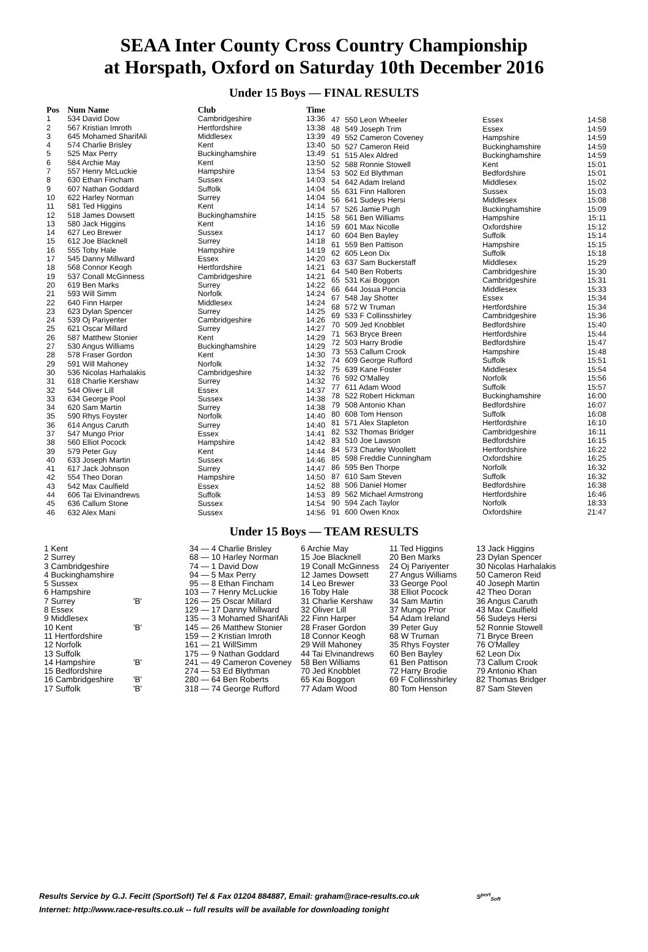SEAA Inter County Cross Country Championship
at Horspath, Oxford on Saturday 10th December 2016
Under 15 Boys — FINAL RESULTS
| Pos | Num Name | Club | Time |
| --- | --- | --- | --- |
| 1 | 534 David Dow | Cambridgeshire | 13:36 |
| 2 | 567 Kristian Imroth | Hertfordshire | 13:38 |
| 3 | 645 Mohamed SharifAli | Middlesex | 13:39 |
| 4 | 574 Charlie Brisley | Kent | 13:40 |
| 5 | 525 Max Perry | Buckinghamshire | 13:49 |
| 6 | 584 Archie May | Kent | 13:50 |
| 7 | 557 Henry McLuckie | Hampshire | 13:54 |
| 8 | 630 Ethan Fincham | Sussex | 14:03 |
| 9 | 607 Nathan Goddard | Suffolk | 14:04 |
| 10 | 622 Harley Norman | Surrey | 14:04 |
| 11 | 581 Ted Higgins | Kent | 14:14 |
| 12 | 518 James Dowsett | Buckinghamshire | 14:15 |
| 13 | 580 Jack Higgins | Kent | 14:16 |
| 14 | 627 Leo Brewer | Sussex | 14:17 |
| 15 | 612 Joe Blacknell | Surrey | 14:18 |
| 16 | 555 Toby Hale | Hampshire | 14:19 |
| 17 | 545 Danny Millward | Essex | 14:20 |
| 18 | 568 Connor Keogh | Hertfordshire | 14:21 |
| 19 | 537 Conall McGinness | Cambridgeshire | 14:21 |
| 20 | 619 Ben Marks | Surrey | 14:22 |
| 21 | 593 Will Simm | Norfolk | 14:24 |
| 22 | 640 Finn Harper | Middlesex | 14:24 |
| 23 | 623 Dylan Spencer | Surrey | 14:25 |
| 24 | 539 Oj Pariyenter | Cambridgeshire | 14:26 |
| 25 | 621 Oscar Millard | Surrey | 14:27 |
| 26 | 587 Matthew Stonier | Kent | 14:29 |
| 27 | 530 Angus Williams | Buckinghamshire | 14:29 |
| 28 | 578 Fraser Gordon | Kent | 14:30 |
| 29 | 591 Will Mahoney | Norfolk | 14:32 |
| 30 | 536 Nicolas Harhalakis | Cambridgeshire | 14:32 |
| 31 | 618 Charlie Kershaw | Surrey | 14:32 |
| 32 | 544 Oliver Lill | Essex | 14:37 |
| 33 | 634 George Pool | Sussex | 14:38 |
| 34 | 620 Sam Martin | Surrey | 14:38 |
| 35 | 590 Rhys Foyster | Norfolk | 14:40 |
| 36 | 614 Angus Caruth | Surrey | 14:40 |
| 37 | 547 Mungo Prior | Essex | 14:41 |
| 38 | 560 Elliot Pocock | Hampshire | 14:42 |
| 39 | 579 Peter Guy | Kent | 14:44 |
| 40 | 633 Joseph Martin | Sussex | 14:46 |
| 41 | 617 Jack Johnson | Surrey | 14:47 |
| 42 | 554 Theo Doran | Hampshire | 14:50 |
| 43 | 542 Max Caulfield | Essex | 14:52 |
| 44 | 606 Tai Elvinandrews | Suffolk | 14:53 |
| 45 | 636 Callum Stone | Sussex | 14:54 |
| 46 | 632 Alex Mani | Sussex | 14:56 |
| 47 | 550 Leon Wheeler | Essex | 14:58 |
| 48 | 549 Joseph Trim | Essex | 14:59 |
| 49 | 552 Cameron Coveney | Hampshire | 14:59 |
| 50 | 527 Cameron Reid | Buckinghamshire | 14:59 |
| 51 | 515 Alex Aldred | Buckinghamshire | 14:59 |
| 52 | 588 Ronnie Stowell | Kent | 15:01 |
| 53 | 502 Ed Blythman | Bedfordshire | 15:01 |
| 54 | 642 Adam Ireland | Middlesex | 15:02 |
| 55 | 631 Finn Halloren | Sussex | 15:03 |
| 56 | 641 Sudeys Hersi | Middlesex | 15:08 |
| 57 | 526 Jamie Pugh | Buckinghamshire | 15:09 |
| 58 | 561 Ben Williams | Hampshire | 15:11 |
| 59 | 601 Max Nicolle | Oxfordshire | 15:12 |
| 60 | 604 Ben Bayley | Suffolk | 15:14 |
| 61 | 559 Ben Pattison | Hampshire | 15:15 |
| 62 | 605 Leon Dix | Suffolk | 15:18 |
| 63 | 637 Sam Buckerstaff | Middlesex | 15:29 |
| 64 | 540 Ben Roberts | Cambridgeshire | 15:30 |
| 65 | 531 Kai Boggon | Cambridgeshire | 15:31 |
| 66 | 644 Josua Poncia | Middlesex | 15:33 |
| 67 | 548 Jay Shotter | Essex | 15:34 |
| 68 | 572 W Truman | Hertfordshire | 15:34 |
| 69 | 533 F Collinsshirley | Cambridgeshire | 15:36 |
| 70 | 509 Jed Knobblet | Bedfordshire | 15:40 |
| 71 | 563 Bryce Breen | Hertfordshire | 15:44 |
| 72 | 503 Harry Brodie | Bedfordshire | 15:47 |
| 73 | 553 Callum Crook | Hampshire | 15:48 |
| 74 | 609 George Rufford | Suffolk | 15:51 |
| 75 | 639 Kane Foster | Middlesex | 15:54 |
| 76 | 592 O'Malley | Norfolk | 15:56 |
| 77 | 611 Adam Wood | Suffolk | 15:57 |
| 78 | 522 Robert Hickman | Buckinghamshire | 16:00 |
| 79 | 508 Antonio Khan | Bedfordshire | 16:07 |
| 80 | 608 Tom Henson | Suffolk | 16:08 |
| 81 | 571 Alex Stapleton | Hertfordshire | 16:10 |
| 82 | 532 Thomas Bridger | Cambridgeshire | 16:11 |
| 83 | 510 Joe Lawson | Bedfordshire | 16:15 |
| 84 | 573 Charley Woollett | Hertfordshire | 16:22 |
| 85 | 598 Freddie Cunningham | Oxfordshire | 16:25 |
| 86 | 595 Ben Thorpe | Norfolk | 16:32 |
| 87 | 610 Sam Steven | Suffolk | 16:32 |
| 88 | 506 Daniel Homer | Bedfordshire | 16:38 |
| 89 | 562 Michael Armstrong | Hertfordshire | 16:46 |
| 90 | 594 Zach Taylor | Norfolk | 18:33 |
| 91 | 600 Owen Knox | Oxfordshire | 21:47 |
Under 15 Boys — TEAM RESULTS
| 1 Kent | | 34 — | 4 Charlie Brisley | 6 Archie May | 11 Ted Higgins | 13 Jack Higgins |
| 2 Surrey | | 68 — | 10 Harley Norman | 15 Joe Blacknell | 20 Ben Marks | 23 Dylan Spencer |
| 3 Cambridgeshire | | 74 — | 1 David Dow | 19 Conall McGinness | 24 Oj Pariyenter | 30 Nicolas Harhalakis |
| 4 Buckinghamshire | | 94 — | 5 Max Perry | 12 James Dowsett | 27 Angus Williams | 50 Cameron Reid |
| 5 Sussex | | 95 — | 8 Ethan Fincham | 14 Leo Brewer | 33 George Pool | 40 Joseph Martin |
| 6 Hampshire | | 103 — | 7 Henry McLuckie | 16 Toby Hale | 38 Elliot Pocock | 42 Theo Doran |
| 7 Surrey | 'B' | 126 — | 25 Oscar Millard | 31 Charlie Kershaw | 34 Sam Martin | 36 Angus Caruth |
| 8 Essex | | 129 — | 17 Danny Millward | 32 Oliver Lill | 37 Mungo Prior | 43 Max Caulfield |
| 9 Middlesex | | 135 — | 3 Mohamed SharifAli | 22 Finn Harper | 54 Adam Ireland | 56 Sudeys Hersi |
| 10 Kent | 'B' | 145 — | 26 Matthew Stonier | 28 Fraser Gordon | 39 Peter Guy | 52 Ronnie Stowell |
| 11 Hertfordshire | | 159 — | 2 Kristian Imroth | 18 Connor Keogh | 68 W Truman | 71 Bryce Breen |
| 12 Norfolk | | 161 — | 21 WillSimm | 29 Will Mahoney | 35 Rhys Foyster | 76 O'Malley |
| 13 Suffolk | | 175 — | 9 Nathan Goddard | 44 Tai Elvinandrews | 60 Ben Bayley | 62 Leon Dix |
| 14 Hampshire | 'B' | 241 — | 49 Cameron Coveney | 58 Ben Williams | 61 Ben Pattison | 73 Callum Crook |
| 15 Bedfordshire | | 274 — | 53 Ed Blythman | 70 Jed Knobblet | 72 Harry Brodie | 79 Antonio Khan |
| 16 Cambridgeshire | 'B' | 280 — | 64 Ben Roberts | 65 Kai Boggon | 69 F Collinsshirley | 82 Thomas Bridger |
| 17 Suffolk | 'B' | 318 — | 74 George Rufford | 77 Adam Wood | 80 Tom Henson | 87 Sam Steven |
Results Service by G.J. Fecitt (SportSoft) Tel & Fax 01204 884887, Email: graham@race-results.co.uk S<sup>port</sup><sub>Soft</sub>
Internet: http://www.race-results.co.uk -- full results will be available for downloading tonight